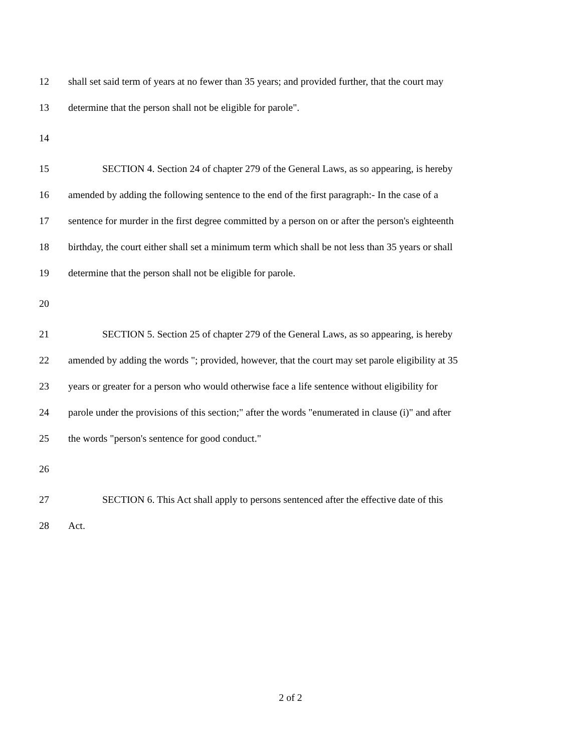12 shall set said term of years at no fewer than 35 years; and provided further, that the court may
13 determine that the person shall not be eligible for parole".
14
15 SECTION 4. Section 24 of chapter 279 of the General Laws, as so appearing, is hereby
16 amended by adding the following sentence to the end of the first paragraph:- In the case of a
17 sentence for murder in the first degree committed by a person on or after the person's eighteenth
18 birthday, the court either shall set a minimum term which shall be not less than 35 years or shall
19 determine that the person shall not be eligible for parole.
20
21 SECTION 5. Section 25 of chapter 279 of the General Laws, as so appearing, is hereby
22 amended by adding the words "; provided, however, that the court may set parole eligibility at 35
23 years or greater for a person who would otherwise face a life sentence without eligibility for
24 parole under the provisions of this section;" after the words "enumerated in clause (i)" and after
25 the words "person's sentence for good conduct."
26
27 SECTION 6. This Act shall apply to persons sentenced after the effective date of this
28 Act.
2 of 2